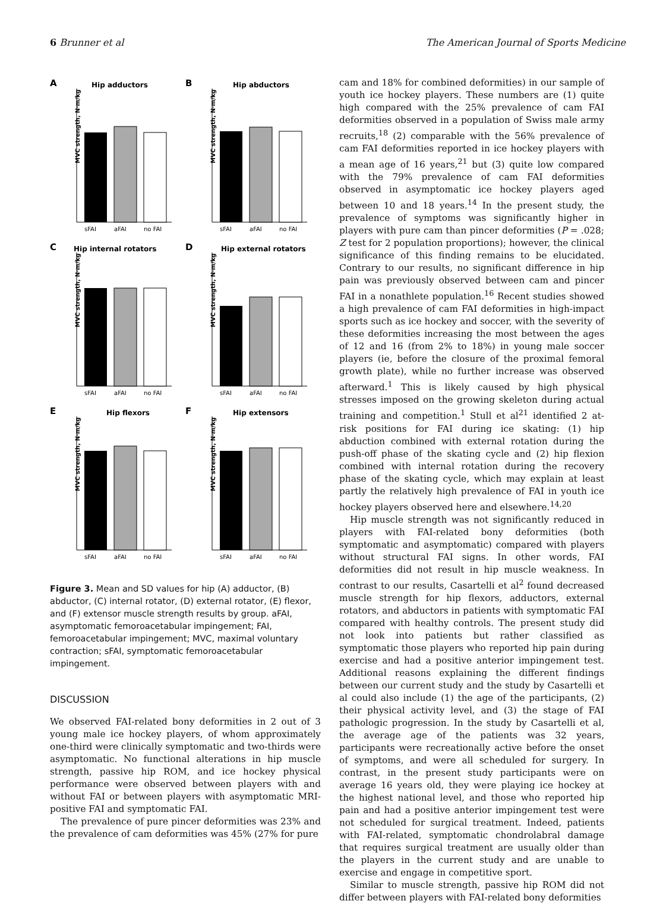6 Brunner et al The American Journal of Sports Medicine
A
Hip adductors
MVC strength, N·m/kg
sFAI
aFAI
no FAI
B
Hip abductors
MVC strength, N·m/kg
sFAI
aFAI
no FAI
C
Hip internal rotators
MVC strength, N·m/kg
sFAI
aFAI
no FAI
D
Hip external rotators
MVC strength, N·m/kg
sFAI
aFAI
no FAI
E
Hip flexors
MVC strength, N·m/kg
sFAI
aFAI
no FAI
F
Hip extensors
MVC strength, N·m/kg
sFAI
aFAI
no FAI
Figure 3. Mean and SD values for hip (A) adductor, (B) abductor, (C) internal rotator, (D) external rotator, (E) flexor, and (F) extensor muscle strength results by group. aFAI, asymptomatic femoroacetabular impingement; FAI, femoroacetabular impingement; MVC, maximal voluntary contraction; sFAI, symptomatic femoroacetabular impingement.
DISCUSSION
We observed FAI-related bony deformities in 2 out of 3 young male ice hockey players, of whom approximately one-third were clinically symptomatic and two-thirds were asymptomatic. No functional alterations in hip muscle strength, passive hip ROM, and ice hockey physical performance were observed between players with and without FAI or between players with asymptomatic MRI-positive FAI and symptomatic FAI.
The prevalence of pure pincer deformities was 23% and the prevalence of cam deformities was 45% (27% for pure
cam and 18% for combined deformities) in our sample of youth ice hockey players. These numbers are (1) quite high compared with the 25% prevalence of cam FAI deformities observed in a population of Swiss male army recruits,<sup>18</sup> (2) comparable with the 56% prevalence of cam FAI deformities reported in ice hockey players with a mean age of 16 years,<sup>21</sup> but (3) quite low compared with the 79% prevalence of cam FAI deformities observed in asymptomatic ice hockey players aged between 10 and 18 years.<sup>14</sup> In the present study, the prevalence of symptoms was significantly higher in players with pure cam than pincer deformities (P = .028; Z test for 2 population proportions); however, the clinical significance of this finding remains to be elucidated. Contrary to our results, no significant difference in hip pain was previously observed between cam and pincer FAI in a nonathlete population.<sup>16</sup> Recent studies showed a high prevalence of cam FAI deformities in high-impact sports such as ice hockey and soccer, with the severity of these deformities increasing the most between the ages of 12 and 16 (from 2% to 18%) in young male soccer players (ie, before the closure of the proximal femoral growth plate), while no further increase was observed afterward.<sup>1</sup> This is likely caused by high physical stresses imposed on the growing skeleton during actual training and competition.<sup>1</sup> Stull et al<sup>21</sup> identified 2 at-risk positions for FAI during ice skating: (1) hip abduction combined with external rotation during the push-off phase of the skating cycle and (2) hip flexion combined with internal rotation during the recovery phase of the skating cycle, which may explain at least partly the relatively high prevalence of FAI in youth ice hockey players observed here and elsewhere.<sup>14,20</sup>
Hip muscle strength was not significantly reduced in players with FAI-related bony deformities (both symptomatic and asymptomatic) compared with players without structural FAI signs. In other words, FAI deformities did not result in hip muscle weakness. In contrast to our results, Casartelli et al<sup>2</sup> found decreased muscle strength for hip flexors, adductors, external rotators, and abductors in patients with symptomatic FAI compared with healthy controls. The present study did not look into patients but rather classified as symptomatic those players who reported hip pain during exercise and had a positive anterior impingement test. Additional reasons explaining the different findings between our current study and the study by Casartelli et al could also include (1) the age of the participants, (2) their physical activity level, and (3) the stage of FAI pathologic progression. In the study by Casartelli et al, the average age of the patients was 32 years, participants were recreationally active before the onset of symptoms, and were all scheduled for surgery. In contrast, in the present study participants were on average 16 years old, they were playing ice hockey at the highest national level, and those who reported hip pain and had a positive anterior impingement test were not scheduled for surgical treatment. Indeed, patients with FAI-related, symptomatic chondrolabral damage that requires surgical treatment are usually older than the players in the current study and are unable to exercise and engage in competitive sport.
Similar to muscle strength, passive hip ROM did not differ between players with FAI-related bony deformities